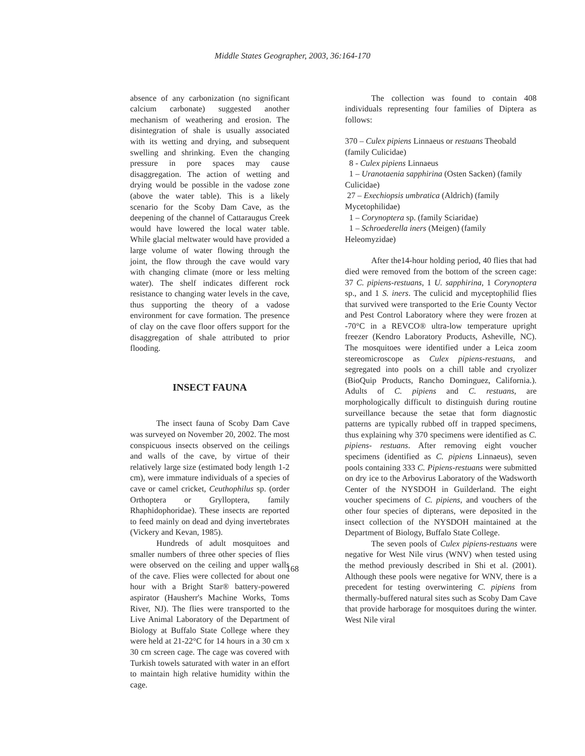Middle States Geographer, 2003, 36:164-170
absence of any carbonization (no significant calcium carbonate) suggested another mechanism of weathering and erosion. The disintegration of shale is usually associated with its wetting and drying, and subsequent swelling and shrinking. Even the changing pressure in pore spaces may cause disaggregation. The action of wetting and drying would be possible in the vadose zone (above the water table). This is a likely scenario for the Scoby Dam Cave, as the deepening of the channel of Cattaraugus Creek would have lowered the local water table. While glacial meltwater would have provided a large volume of water flowing through the joint, the flow through the cave would vary with changing climate (more or less melting water). The shelf indicates different rock resistance to changing water levels in the cave, thus supporting the theory of a vadose environment for cave formation. The presence of clay on the cave floor offers support for the disaggregation of shale attributed to prior flooding.
INSECT FAUNA
The insect fauna of Scoby Dam Cave was surveyed on November 20, 2002. The most conspicuous insects observed on the ceilings and walls of the cave, by virtue of their relatively large size (estimated body length 1-2 cm), were immature individuals of a species of cave or camel cricket, Ceuthophilus sp. (order Orthoptera or Grylloptera, family Rhaphidophoridae). These insects are reported to feed mainly on dead and dying invertebrates (Vickery and Kevan, 1985).
Hundreds of adult mosquitoes and smaller numbers of three other species of flies were observed on the ceiling and upper walls of the cave. Flies were collected for about one hour with a Bright Star® battery-powered aspirator (Hausherr's Machine Works, Toms River, NJ). The flies were transported to the Live Animal Laboratory of the Department of Biology at Buffalo State College where they were held at 21-22°C for 14 hours in a 30 cm x 30 cm screen cage. The cage was covered with Turkish towels saturated with water in an effort to maintain high relative humidity within the cage.
The collection was found to contain 408 individuals representing four families of Diptera as follows:
370 – Culex pipiens Linnaeus or restuans Theobald (family Culicidae)
8 - Culex pipiens Linnaeus
1 – Uranotaenia sapphirina (Osten Sacken) (family Culicidae)
27 – Exechiopsis umbratica (Aldrich) (family Mycetophilidae)
1 – Corynoptera sp. (family Sciaridae)
1 – Schroederella iners (Meigen) (family Heleomyzidae)
After the14-hour holding period, 40 flies that had died were removed from the bottom of the screen cage: 37 C. pipiens-restuans, 1 U. sapphirina, 1 Corynoptera sp., and 1 S. iners. The culicid and myceptophilid flies that survived were transported to the Erie County Vector and Pest Control Laboratory where they were frozen at -70°C in a REVCO® ultra-low temperature upright freezer (Kendro Laboratory Products, Asheville, NC). The mosquitoes were identified under a Leica zoom stereomicroscope as Culex pipiens-restuans, and segregated into pools on a chill table and cryolizer (BioQuip Products, Rancho Dominguez, California.). Adults of C. pipiens and C. restuans, are morphologically difficult to distinguish during routine surveillance because the setae that form diagnostic patterns are typically rubbed off in trapped specimens, thus explaining why 370 specimens were identified as C. pipiens- restuans. After removing eight voucher specimens (identified as C. pipiens Linnaeus), seven pools containing 333 C. Pipiens-restuans were submitted on dry ice to the Arbovirus Laboratory of the Wadsworth Center of the NYSDOH in Guilderland. The eight voucher specimens of C. pipiens, and vouchers of the other four species of dipterans, were deposited in the insect collection of the NYSDOH maintained at the Department of Biology, Buffalo State College.
The seven pools of Culex pipiens-restuans were negative for West Nile virus (WNV) when tested using the method previously described in Shi et al. (2001). Although these pools were negative for WNV, there is a precedent for testing overwintering C. pipiens from thermally-buffered natural sites such as Scoby Dam Cave that provide harborage for mosquitoes during the winter. West Nile viral
168